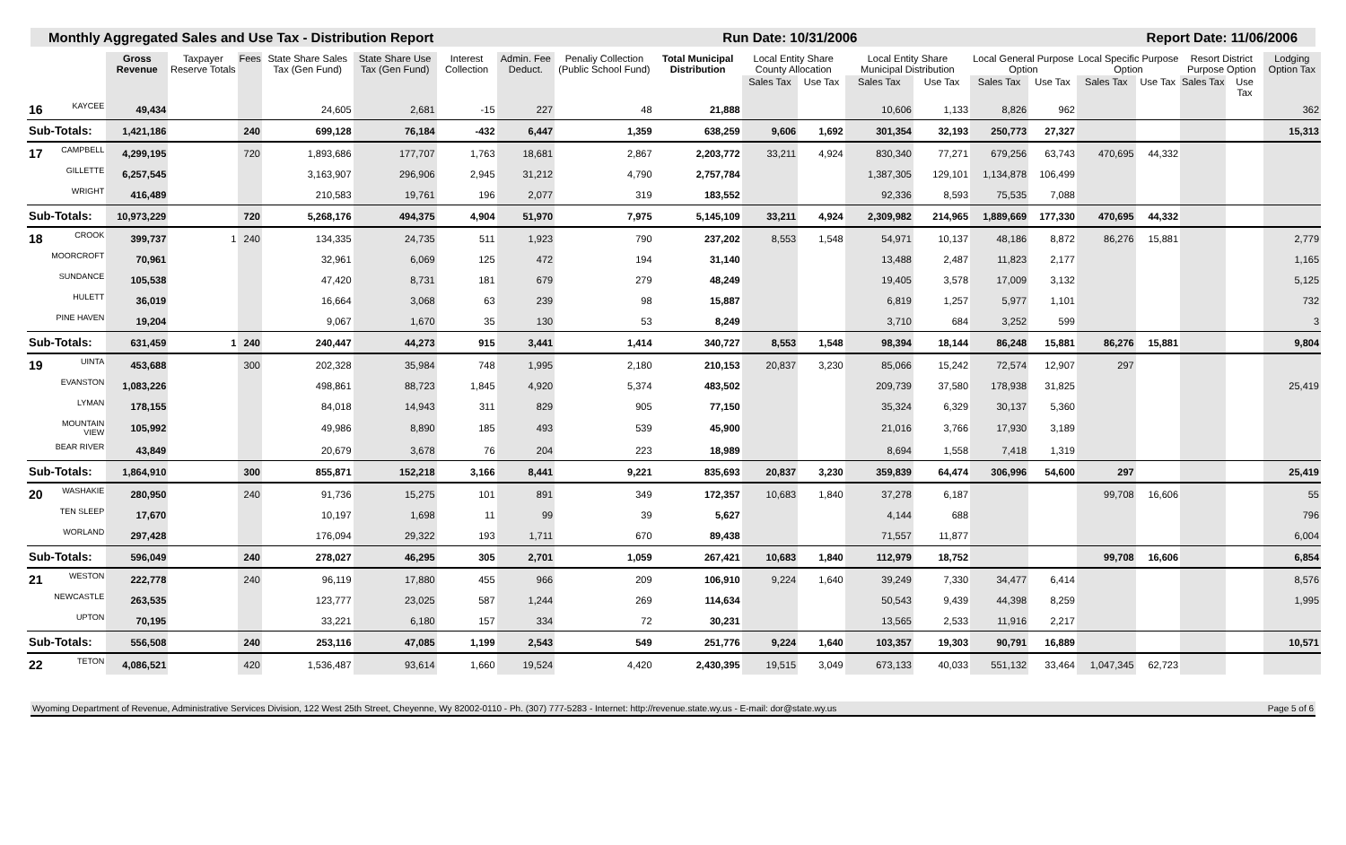Monthly Aggregated Sales and Use Tax - Distribution Report Run Date: 10/31/2006 Report Date: 11/06/2006
| | | Gross Revenue | Taxpayer Reserve Totals | Fees | State Share Sales Tax (Gen Fund) | State Share Use Tax (Gen Fund) | Interest Collection | Admin. Fee Deduct. | Penaliy Collection (Public School Fund) | Total Municipal Distribution | Local Entity Share County Allocation | | Local Entity Share Municipal Distribution | | Local General Purpose Option | | Local Specific Purpose Option | | Resort District Purpose Option | | Lodging Option Tax |
| --- | --- | --- | --- | --- | --- | --- | --- | --- | --- | --- | --- | --- | --- | --- | --- | --- | --- | --- | --- | --- | --- |
| | | | | | | | | | | | Sales Tax | Use Tax | Sales Tax | Use Tax | Sales Tax | Use Tax | Sales Tax | Use Tax | Sales Tax | Use Tax | |
| 16 | KAYCEE | 49,434 | | | 24,605 | 2,681 | -15 | 227 | 48 | 21,888 | | | 10,606 | 1,133 | 8,826 | 962 | | | | | 362 |
| Sub-Totals: | | 1,421,186 | | 240 | 699,128 | 76,184 | -432 | 6,447 | 1,359 | 638,259 | 9,606 | 1,692 | 301,354 | 32,193 | 250,773 | 27,327 | | | | | 15,313 |
| 17 | CAMPBELL | 4,299,195 | | 720 | 1,893,686 | 177,707 | 1,763 | 18,681 | 2,867 | 2,203,772 | 33,211 | 4,924 | 830,340 | 77,271 | 679,256 | 63,743 | 470,695 | 44,332 | | | |
| | GILLETTE | 6,257,545 | | | 3,163,907 | 296,906 | 2,945 | 31,212 | 4,790 | 2,757,784 | | | 1,387,305 | 129,101 | 1,134,878 | 106,499 | | | | | |
| | WRIGHT | 416,489 | | | 210,583 | 19,761 | 196 | 2,077 | 319 | 183,552 | | | 92,336 | 8,593 | 75,535 | 7,088 | | | | | |
| Sub-Totals: | | 10,973,229 | | 720 | 5,268,176 | 494,375 | 4,904 | 51,970 | 7,975 | 5,145,109 | 33,211 | 4,924 | 2,309,982 | 214,965 | 1,889,669 | 177,330 | 470,695 | 44,332 | | | |
| 18 | CROOK | 399,737 | 1 | 240 | 134,335 | 24,735 | 511 | 1,923 | 790 | 237,202 | 8,553 | 1,548 | 54,971 | 10,137 | 48,186 | 8,872 | 86,276 | 15,881 | | | 2,779 |
| | MOORCROFT | 70,961 | | | 32,961 | 6,069 | 125 | 472 | 194 | 31,140 | | | 13,488 | 2,487 | 11,823 | 2,177 | | | | | 1,165 |
| | SUNDANCE | 105,538 | | | 47,420 | 8,731 | 181 | 679 | 279 | 48,249 | | | 19,405 | 3,578 | 17,009 | 3,132 | | | | | 5,125 |
| | HULETT | 36,019 | | | 16,664 | 3,068 | 63 | 239 | 98 | 15,887 | | | 6,819 | 1,257 | 5,977 | 1,101 | | | | | 732 |
| | PINE HAVEN | 19,204 | | | 9,067 | 1,670 | 35 | 130 | 53 | 8,249 | | | 3,710 | 684 | 3,252 | 599 | | | | | 3 |
| Sub-Totals: | | 631,459 | 1 | 240 | 240,447 | 44,273 | 915 | 3,441 | 1,414 | 340,727 | 8,553 | 1,548 | 98,394 | 18,144 | 86,248 | 15,881 | 86,276 | 15,881 | | | 9,804 |
| 19 | UINTA | 453,688 | | 300 | 202,328 | 35,984 | 748 | 1,995 | 2,180 | 210,153 | 20,837 | 3,230 | 85,066 | 15,242 | 72,574 | 12,907 | 297 | | | | |
| | EVANSTON | 1,083,226 | | | 498,861 | 88,723 | 1,845 | 4,920 | 5,374 | 483,502 | | | 209,739 | 37,580 | 178,938 | 31,825 | | | | | 25,419 |
| | LYMAN | 178,155 | | | 84,018 | 14,943 | 311 | 829 | 905 | 77,150 | | | 35,324 | 6,329 | 30,137 | 5,360 | | | | | |
| | MOUNTAIN VIEW | 105,992 | | | 49,986 | 8,890 | 185 | 493 | 539 | 45,900 | | | 21,016 | 3,766 | 17,930 | 3,189 | | | | | |
| | BEAR RIVER | 43,849 | | | 20,679 | 3,678 | 76 | 204 | 223 | 18,989 | | | 8,694 | 1,558 | 7,418 | 1,319 | | | | | |
| Sub-Totals: | | 1,864,910 | | 300 | 855,871 | 152,218 | 3,166 | 8,441 | 9,221 | 835,693 | 20,837 | 3,230 | 359,839 | 64,474 | 306,996 | 54,600 | 297 | | | | 25,419 |
| 20 | WASHAKIE | 280,950 | | 240 | 91,736 | 15,275 | 101 | 891 | 349 | 172,357 | 10,683 | 1,840 | 37,278 | 6,187 | | | 99,708 | 16,606 | | | 55 |
| | TEN SLEEP | 17,670 | | | 10,197 | 1,698 | 11 | 99 | 39 | 5,627 | | | 4,144 | 688 | | | | | | | 796 |
| | WORLAND | 297,428 | | | 176,094 | 29,322 | 193 | 1,711 | 670 | 89,438 | | | 71,557 | 11,877 | | | | | | | 6,004 |
| Sub-Totals: | | 596,049 | | 240 | 278,027 | 46,295 | 305 | 2,701 | 1,059 | 267,421 | 10,683 | 1,840 | 112,979 | 18,752 | | | 99,708 | 16,606 | | | 6,854 |
| 21 | WESTON | 222,778 | | 240 | 96,119 | 17,880 | 455 | 966 | 209 | 106,910 | 9,224 | 1,640 | 39,249 | 7,330 | 34,477 | 6,414 | | | | | 8,576 |
| | NEWCASTLE | 263,535 | | | 123,777 | 23,025 | 587 | 1,244 | 269 | 114,634 | | | 50,543 | 9,439 | 44,398 | 8,259 | | | | | 1,995 |
| | UPTON | 70,195 | | | 33,221 | 6,180 | 157 | 334 | 72 | 30,231 | | | 13,565 | 2,533 | 11,916 | 2,217 | | | | | |
| Sub-Totals: | | 556,508 | | 240 | 253,116 | 47,085 | 1,199 | 2,543 | 549 | 251,776 | 9,224 | 1,640 | 103,357 | 19,303 | 90,791 | 16,889 | | | | | 10,571 |
| 22 | TETON | 4,086,521 | | 420 | 1,536,487 | 93,614 | 1,660 | 19,524 | 4,420 | 2,430,395 | 19,515 | 3,049 | 673,133 | 40,033 | 551,132 | 33,464 | 1,047,345 | 62,723 | | | |
Wyoming Department of Revenue, Administrative Services Division, 122 West 25th Street, Cheyenne, Wy 82002-0110 - Ph. (307) 777-5283 - Internet: http://revenue.state.wy.us - E-mail: dor@state.wy.us Page 5 of 6